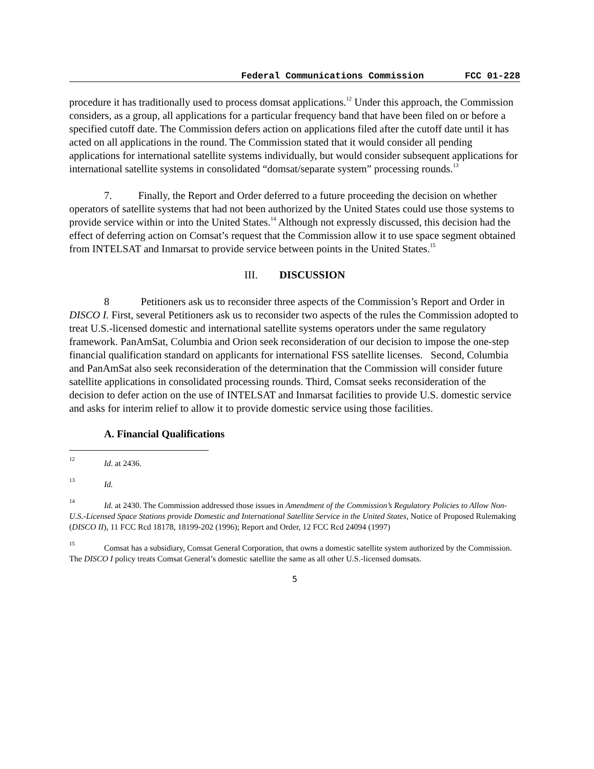Federal Communications Commission FCC 01-228
procedure it has traditionally used to process domsat applications.<sup>12</sup> Under this approach, the Commission considers, as a group, all applications for a particular frequency band that have been filed on or before a specified cutoff date. The Commission defers action on applications filed after the cutoff date until it has acted on all applications in the round. The Commission stated that it would consider all pending applications for international satellite systems individually, but would consider subsequent applications for international satellite systems in consolidated “domsat/separate system” processing rounds.<sup>13</sup>
7. Finally, the Report and Order deferred to a future proceeding the decision on whether operators of satellite systems that had not been authorized by the United States could use those systems to provide service within or into the United States.<sup>14</sup> Although not expressly discussed, this decision had the effect of deferring action on Comsat’s request that the Commission allow it to use space segment obtained from INTELSAT and Inmarsat to provide service between points in the United States.<sup>15</sup>
III. DISCUSSION
8 Petitioners ask us to reconsider three aspects of the Commission’s Report and Order in DISCO I. First, several Petitioners ask us to reconsider two aspects of the rules the Commission adopted to treat U.S.-licensed domestic and international satellite systems operators under the same regulatory framework. PanAmSat, Columbia and Orion seek reconsideration of our decision to impose the one-step financial qualification standard on applicants for international FSS satellite licenses. Second, Columbia and PanAmSat also seek reconsideration of the determination that the Commission will consider future satellite applications in consolidated processing rounds. Third, Comsat seeks reconsideration of the decision to defer action on the use of INTELSAT and Inmarsat facilities to provide U.S. domestic service and asks for interim relief to allow it to provide domestic service using those facilities.
A. Financial Qualifications
<sup>12</sup> Id. at 2436.
<sup>13</sup> Id.
<sup>14</sup> Id. at 2430. The Commission addressed those issues in Amendment of the Commission’s Regulatory Policies to Allow Non-U.S.-Licensed Space Stations provide Domestic and International Satellite Service in the United States, Notice of Proposed Rulemaking (DISCO II), 11 FCC Rcd 18178, 18199-202 (1996); Report and Order, 12 FCC Rcd 24094 (1997)
<sup>15</sup> Comsat has a subsidiary, Comsat General Corporation, that owns a domestic satellite system authorized by the Commission. The DISCO I policy treats Comsat General’s domestic satellite the same as all other U.S.-licensed domsats.
5